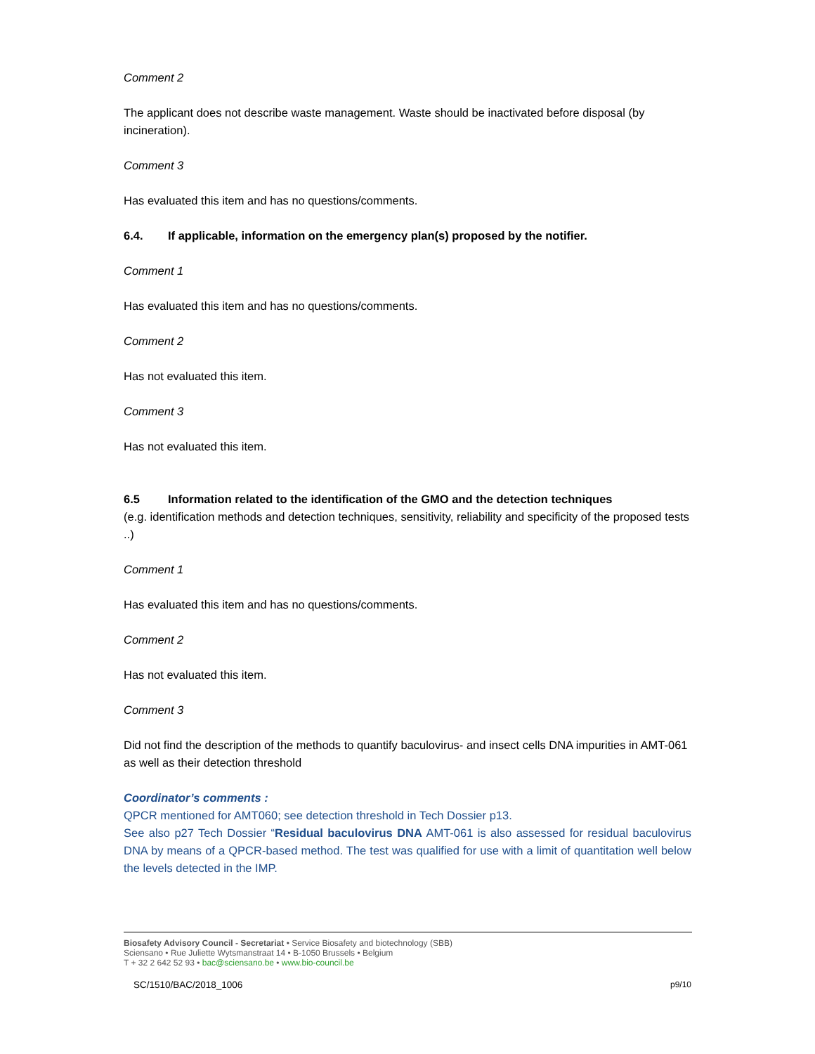Comment 2
The applicant does not describe waste management. Waste should be inactivated before disposal (by incineration).
Comment 3
Has evaluated this item and has no questions/comments.
6.4. If applicable, information on the emergency plan(s) proposed by the notifier.
Comment 1
Has evaluated this item and has no questions/comments.
Comment 2
Has not evaluated this item.
Comment 3
Has not evaluated this item.
6.5 Information related to the identification of the GMO and the detection techniques
(e.g. identification methods and detection techniques, sensitivity, reliability and specificity of the proposed tests ..)
Comment 1
Has evaluated this item and has no questions/comments.
Comment 2
Has not evaluated this item.
Comment 3
Did not find the description of the methods to quantify baculovirus- and insect cells DNA impurities in AMT-061 as well as their detection threshold
Coordinator’s comments :
QPCR mentioned for AMT060; see detection threshold in Tech Dossier p13.
See also p27 Tech Dossier “Residual baculovirus DNA AMT-061 is also assessed for residual baculovirus DNA by means of a QPCR-based method. The test was qualified for use with a limit of quantitation well below the levels detected in the IMP.
Biosafety Advisory Council - Secretariat • Service Biosafety and biotechnology (SBB)
Sciensano • Rue Juliette Wytsmanstraat 14 • B-1050 Brussels • Belgium
T + 32 2 642 52 93 • bac@sciensano.be • www.bio-council.be
SC/1510/BAC/2018_1006 p9/10